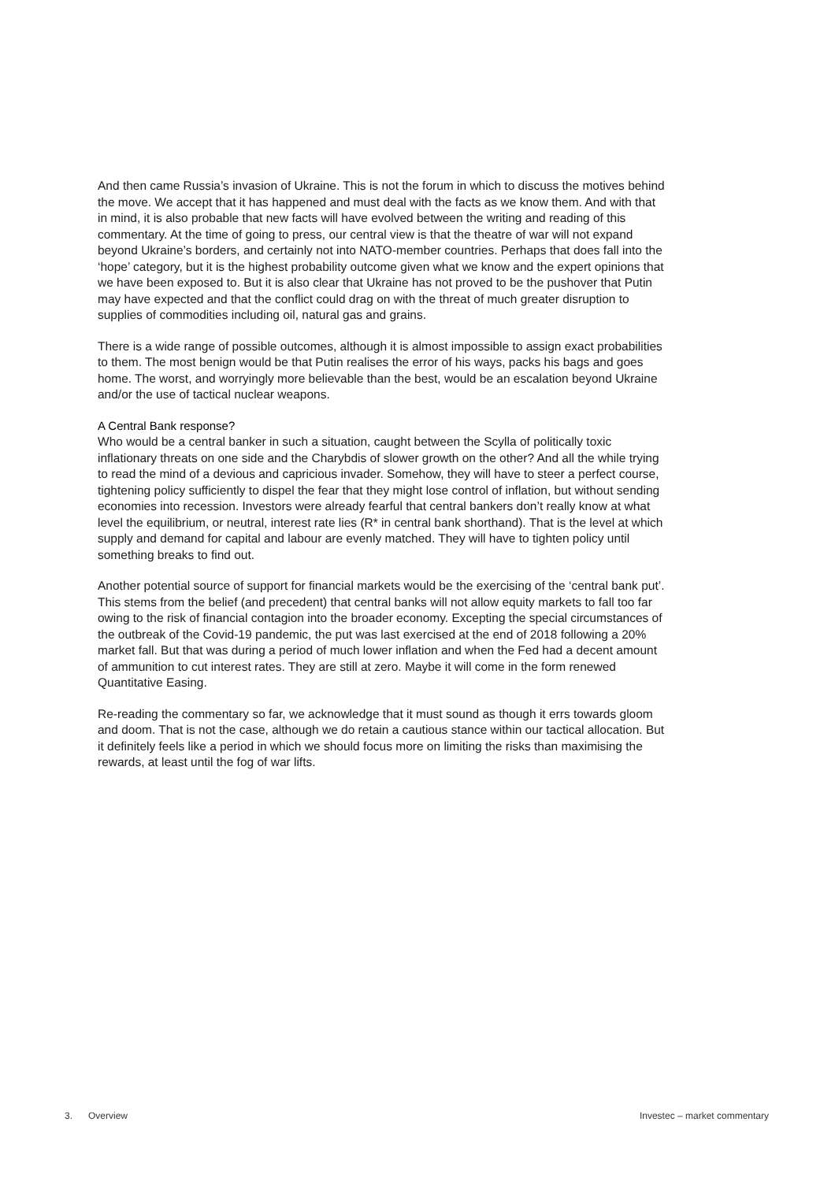And then came Russia’s invasion of Ukraine. This is not the forum in which to discuss the motives behind the move. We accept that it has happened and must deal with the facts as we know them. And with that in mind, it is also probable that new facts will have evolved between the writing and reading of this commentary. At the time of going to press, our central view is that the theatre of war will not expand beyond Ukraine’s borders, and certainly not into NATO-member countries. Perhaps that does fall into the ‘hope’ category, but it is the highest probability outcome given what we know and the expert opinions that we have been exposed to. But it is also clear that Ukraine has not proved to be the pushover that Putin may have expected and that the conflict could drag on with the threat of much greater disruption to supplies of commodities including oil, natural gas and grains.
There is a wide range of possible outcomes, although it is almost impossible to assign exact probabilities to them. The most benign would be that Putin realises the error of his ways, packs his bags and goes home. The worst, and worryingly more believable than the best, would be an escalation beyond Ukraine and/or the use of tactical nuclear weapons.
A Central Bank response?
Who would be a central banker in such a situation, caught between the Scylla of politically toxic inflationary threats on one side and the Charybdis of slower growth on the other? And all the while trying to read the mind of a devious and capricious invader. Somehow, they will have to steer a perfect course, tightening policy sufficiently to dispel the fear that they might lose control of inflation, but without sending economies into recession. Investors were already fearful that central bankers don’t really know at what level the equilibrium, or neutral, interest rate lies (R* in central bank shorthand). That is the level at which supply and demand for capital and labour are evenly matched. They will have to tighten policy until something breaks to find out.
Another potential source of support for financial markets would be the exercising of the ‘central bank put’. This stems from the belief (and precedent) that central banks will not allow equity markets to fall too far owing to the risk of financial contagion into the broader economy. Excepting the special circumstances of the outbreak of the Covid-19 pandemic, the put was last exercised at the end of 2018 following a 20% market fall. But that was during a period of much lower inflation and when the Fed had a decent amount of ammunition to cut interest rates. They are still at zero. Maybe it will come in the form renewed Quantitative Easing.
Re-reading the commentary so far, we acknowledge that it must sound as though it errs towards gloom and doom. That is not the case, although we do retain a cautious stance within our tactical allocation. But it definitely feels like a period in which we should focus more on limiting the risks than maximising the rewards, at least until the fog of war lifts.
3. Overview Investec – market commentary